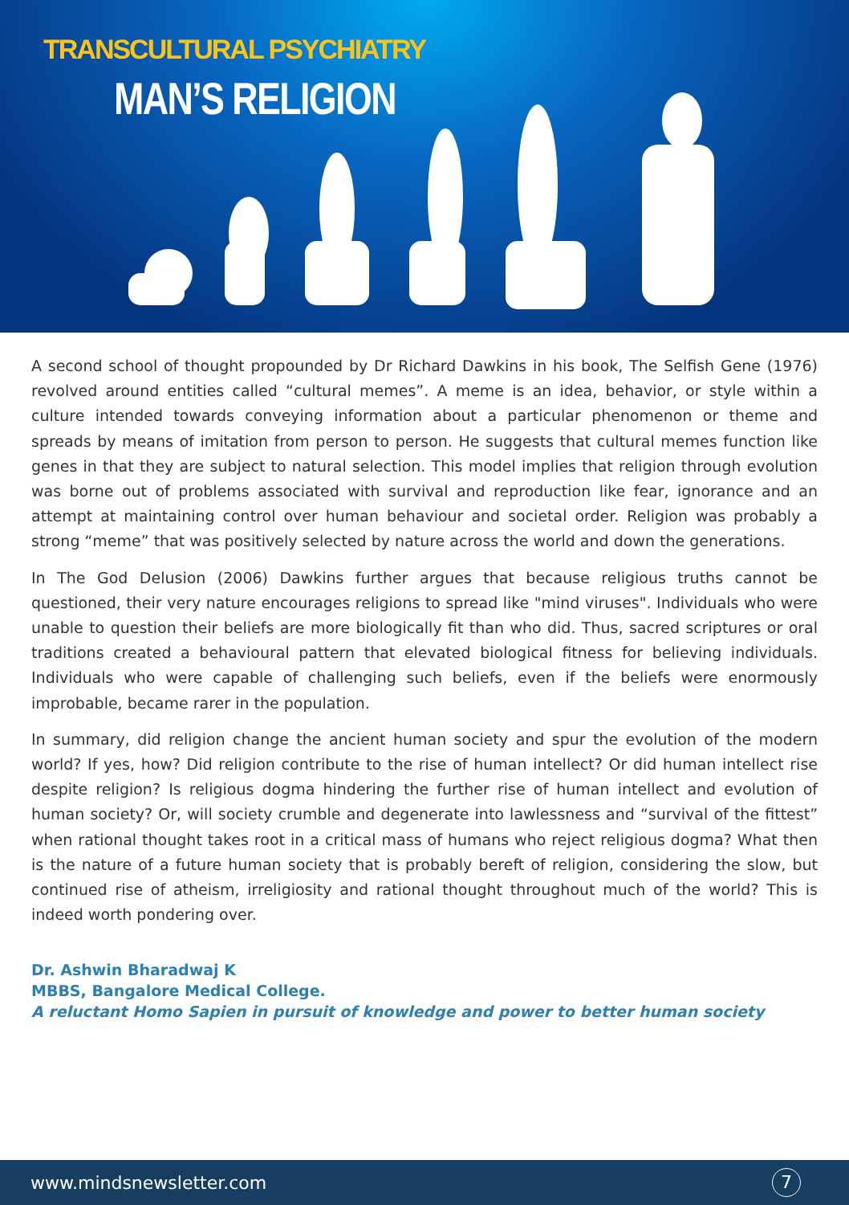TRANSCULTURAL PSYCHIATRY
MAN’S RELIGION
A second school of thought propounded by Dr Richard Dawkins in his book, The Selfish Gene (1976) revolved around entities called “cultural memes”. A meme is an idea, behavior, or style within a culture intended towards conveying information about a particular phenomenon or theme and spreads by means of imitation from person to person. He suggests that cultural memes function like genes in that they are subject to natural selection. This model implies that religion through evolution was borne out of problems associated with survival and reproduction like fear, ignorance and an attempt at maintaining control over human behaviour and societal order. Religion was probably a strong “meme” that was positively selected by nature across the world and down the generations.
In The God Delusion (2006) Dawkins further argues that because religious truths cannot be questioned, their very nature encourages religions to spread like "mind viruses". Individuals who were unable to question their beliefs are more biologically fit than who did. Thus, sacred scriptures or oral traditions created a behavioural pattern that elevated biological fitness for believing individuals. Individuals who were capable of challenging such beliefs, even if the beliefs were enormously improbable, became rarer in the population.
In summary, did religion change the ancient human society and spur the evolution of the modern world? If yes, how? Did religion contribute to the rise of human intellect? Or did human intellect rise despite religion? Is religious dogma hindering the further rise of human intellect and evolution of human society? Or, will society crumble and degenerate into lawlessness and “survival of the fittest” when rational thought takes root in a critical mass of humans who reject religious dogma? What then is the nature of a future human society that is probably bereft of religion, considering the slow, but continued rise of atheism, irreligiosity and rational thought throughout much of the world? This is indeed worth pondering over.
Dr. Ashwin Bharadwaj K
MBBS, Bangalore Medical College.
A reluctant Homo Sapien in pursuit of knowledge and power to better human society
www.mindsnewsletter.com 7